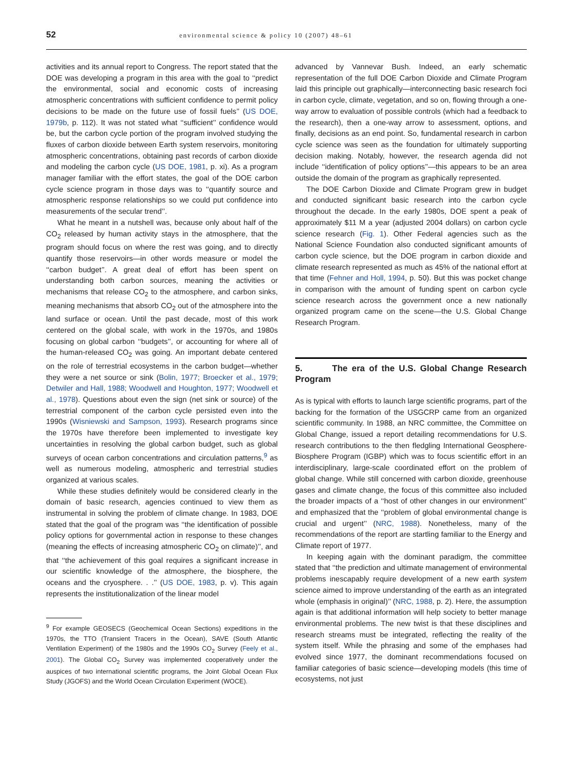52 environmental science & policy 10 (2007) 48–61
activities and its annual report to Congress. The report stated that the DOE was developing a program in this area with the goal to ‘‘predict the environmental, social and economic costs of increasing atmospheric concentrations with sufficient confidence to permit policy decisions to be made on the future use of fossil fuels’’ (US DOE, 1979b, p. 112). It was not stated what ‘‘sufficient’’ confidence would be, but the carbon cycle portion of the program involved studying the fluxes of carbon dioxide between Earth system reservoirs, monitoring atmospheric concentrations, obtaining past records of carbon dioxide and modeling the carbon cycle (US DOE, 1981, p. xi). As a program manager familiar with the effort states, the goal of the DOE carbon cycle science program in those days was to ‘‘quantify source and atmospheric response relationships so we could put confidence into measurements of the secular trend’’.
What he meant in a nutshell was, because only about half of the CO<sub>2</sub> released by human activity stays in the atmosphere, that the program should focus on where the rest was going, and to directly quantify those reservoirs—in other words measure or model the ‘‘carbon budget’’. A great deal of effort has been spent on understanding both carbon sources, meaning the activities or mechanisms that release CO<sub>2</sub> to the atmosphere, and carbon sinks, meaning mechanisms that absorb CO<sub>2</sub> out of the atmosphere into the land surface or ocean. Until the past decade, most of this work centered on the global scale, with work in the 1970s, and 1980s focusing on global carbon ‘‘budgets’’, or accounting for where all of the human-released CO<sub>2</sub> was going. An important debate centered on the role of terrestrial ecosystems in the carbon budget—whether they were a net source or sink (Bolin, 1977; Broecker et al., 1979; Detwiler and Hall, 1988; Woodwell and Houghton, 1977; Woodwell et al., 1978). Questions about even the sign (net sink or source) of the terrestrial component of the carbon cycle persisted even into the 1990s (Wisniewski and Sampson, 1993). Research programs since the 1970s have therefore been implemented to investigate key uncertainties in resolving the global carbon budget, such as global surveys of ocean carbon concentrations and circulation patterns,<sup>9</sup> as well as numerous modeling, atmospheric and terrestrial studies organized at various scales.
While these studies definitely would be considered clearly in the domain of basic research, agencies continued to view them as instrumental in solving the problem of climate change. In 1983, DOE stated that the goal of the program was ‘‘the identification of possible policy options for governmental action in response to these changes (meaning the effects of increasing atmospheric CO<sub>2</sub> on climate)’’, and that ‘‘the achievement of this goal requires a significant increase in our scientific knowledge of the atmosphere, the biosphere, the oceans and the cryosphere. . .’’ (US DOE, 1983, p. v). This again represents the institutionalization of the linear model
<sup>9</sup> For example GEOSECS (Geochemical Ocean Sections) expeditions in the 1970s, the TTO (Transient Tracers in the Ocean), SAVE (South Atlantic Ventilation Experiment) of the 1980s and the 1990s CO<sub>2</sub> Survey (Feely et al., 2001). The Global CO<sub>2</sub> Survey was implemented cooperatively under the auspices of two international scientific programs, the Joint Global Ocean Flux Study (JGOFS) and the World Ocean Circulation Experiment (WOCE).
advanced by Vannevar Bush. Indeed, an early schematic representation of the full DOE Carbon Dioxide and Climate Program laid this principle out graphically—interconnecting basic research foci in carbon cycle, climate, vegetation, and so on, flowing through a one-way arrow to evaluation of possible controls (which had a feedback to the research), then a one-way arrow to assessment, options, and finally, decisions as an end point. So, fundamental research in carbon cycle science was seen as the foundation for ultimately supporting decision making. Notably, however, the research agenda did not include ‘‘identification of policy options’’—this appears to be an area outside the domain of the program as graphically represented.
The DOE Carbon Dioxide and Climate Program grew in budget and conducted significant basic research into the carbon cycle throughout the decade. In the early 1980s, DOE spent a peak of approximately $11 M a year (adjusted 2004 dollars) on carbon cycle science research (Fig. 1). Other Federal agencies such as the National Science Foundation also conducted significant amounts of carbon cycle science, but the DOE program in carbon dioxide and climate research represented as much as 45% of the national effort at that time (Fehner and Holl, 1994, p. 50). But this was pocket change in comparison with the amount of funding spent on carbon cycle science research across the government once a new nationally organized program came on the scene—the U.S. Global Change Research Program.
5. The era of the U.S. Global Change Research Program
As is typical with efforts to launch large scientific programs, part of the backing for the formation of the USGCRP came from an organized scientific community. In 1988, an NRC committee, the Committee on Global Change, issued a report detailing recommendations for U.S. research contributions to the then fledgling International Geosphere-Biosphere Program (IGBP) which was to focus scientific effort in an interdisciplinary, large-scale coordinated effort on the problem of global change. While still concerned with carbon dioxide, greenhouse gases and climate change, the focus of this committee also included the broader impacts of a ‘‘host of other changes in our environment’’ and emphasized that the ‘‘problem of global environmental change is crucial and urgent’’ (NRC, 1988). Nonetheless, many of the recommendations of the report are startling familiar to the Energy and Climate report of 1977.
In keeping again with the dominant paradigm, the committee stated that ‘‘the prediction and ultimate management of environmental problems inescapably require development of a new earth system science aimed to improve understanding of the earth as an integrated whole (emphasis in original)’’ (NRC, 1988, p. 2). Here, the assumption again is that additional information will help society to better manage environmental problems. The new twist is that these disciplines and research streams must be integrated, reflecting the reality of the system itself. While the phrasing and some of the emphases had evolved since 1977, the dominant recommendations focused on familiar categories of basic science—developing models (this time of ecosystems, not just